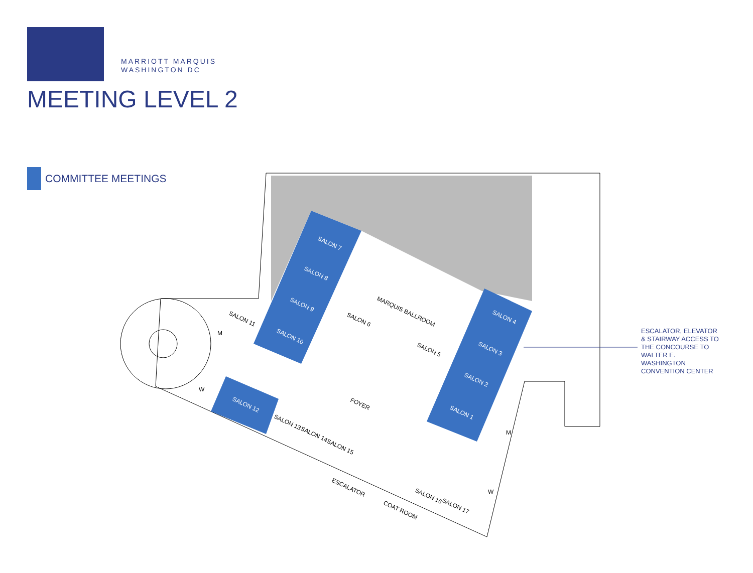SALON 7
SALON 8
SALON 9
SALON 10
SALON 4
SALON 3
SALON 2
SALON 1
SALON 12
MARQUIS BALLROOM
SALON 6
SALON 5
SALON 11
FOYER
SALON 13
SALON 14
SALON 15
ESCALATOR
COAT ROOM
SALON 16
SALON 17
M
M
W
W
MARRIOTT MARQUIS
WASHINGTON DC
MEETING LEVEL 2
COMMITTEE MEETINGS
ESCALATOR, ELEVATOR & STAIRWAY ACCESS TO THE CONCOURSE TO WALTER E. WASHINGTON CONVENTION CENTER